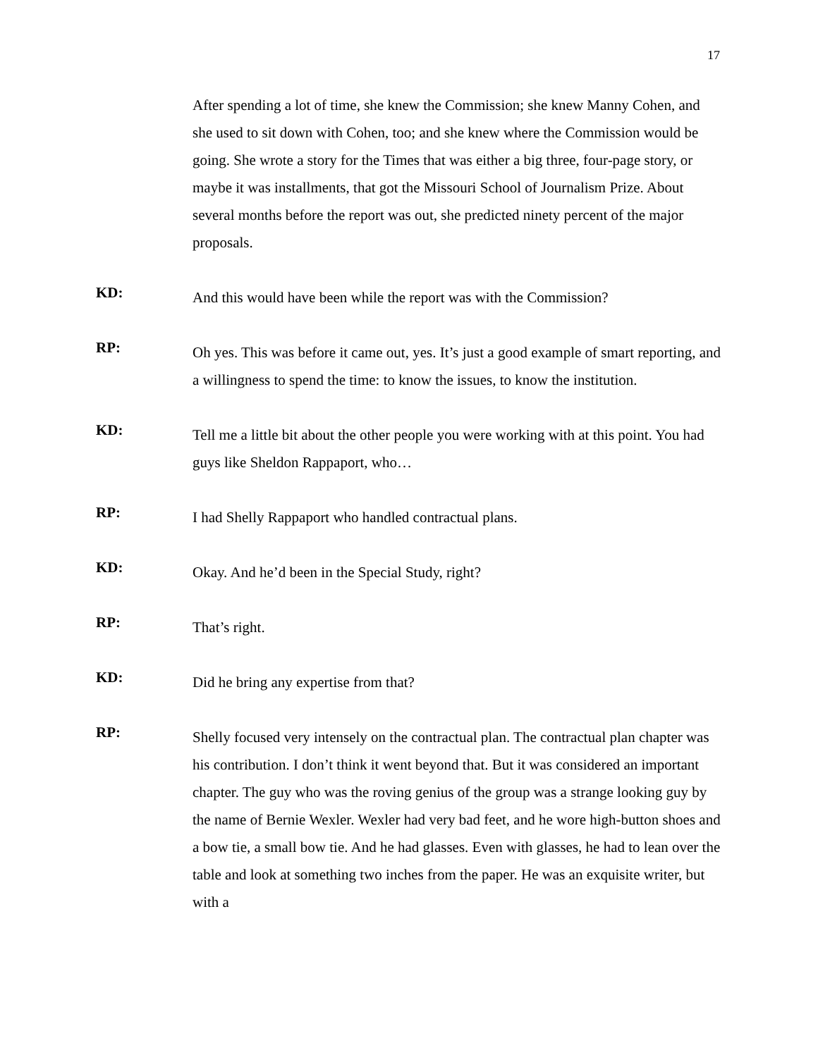17
After spending a lot of time, she knew the Commission; she knew Manny Cohen, and she used to sit down with Cohen, too; and she knew where the Commission would be going. She wrote a story for the Times that was either a big three, four-page story, or maybe it was installments, that got the Missouri School of Journalism Prize. About several months before the report was out, she predicted ninety percent of the major proposals.
KD:
And this would have been while the report was with the Commission?
RP:
Oh yes. This was before it came out, yes. It’s just a good example of smart reporting, and a willingness to spend the time: to know the issues, to know the institution.
KD:
Tell me a little bit about the other people you were working with at this point. You had guys like Sheldon Rappaport, who…
RP:
I had Shelly Rappaport who handled contractual plans.
KD:
Okay. And he’d been in the Special Study, right?
RP:
That’s right.
KD:
Did he bring any expertise from that?
RP:
Shelly focused very intensely on the contractual plan. The contractual plan chapter was his contribution. I don’t think it went beyond that. But it was considered an important chapter. The guy who was the roving genius of the group was a strange looking guy by the name of Bernie Wexler. Wexler had very bad feet, and he wore high-button shoes and a bow tie, a small bow tie. And he had glasses. Even with glasses, he had to lean over the table and look at something two inches from the paper. He was an exquisite writer, but with a